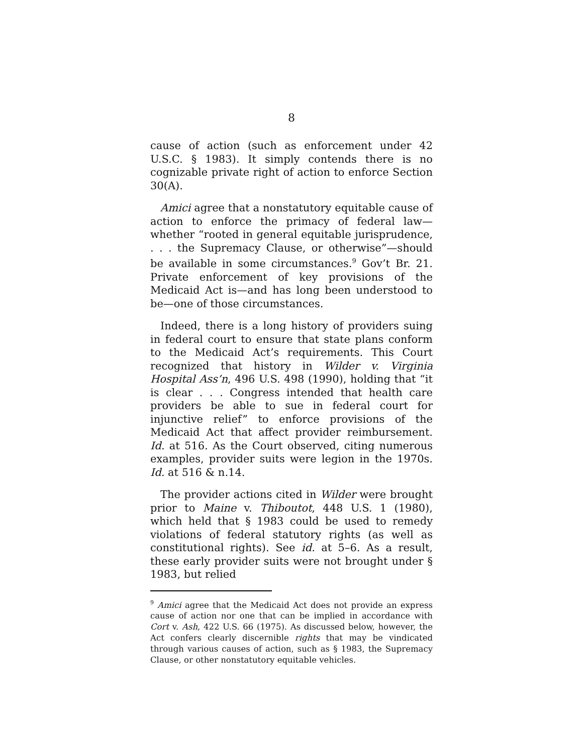8
cause of action (such as enforcement under 42 U.S.C. § 1983). It simply contends there is no cognizable private right of action to enforce Section 30(A).
Amici agree that a nonstatutory equitable cause of action to enforce the primacy of federal law—whether “rooted in general equitable jurisprudence, . . . the Supremacy Clause, or otherwise”—should be available in some circumstances.<sup>9</sup> Gov’t Br. 21. Private enforcement of key provisions of the Medicaid Act is—and has long been understood to be—one of those circumstances.
Indeed, there is a long history of providers suing in federal court to ensure that state plans conform to the Medicaid Act’s requirements. This Court recognized that history in Wilder v. Virginia Hospital Ass’n, 496 U.S. 498 (1990), holding that “it is clear . . . Congress intended that health care providers be able to sue in federal court for injunctive relief” to enforce provisions of the Medicaid Act that affect provider reimbursement. Id. at 516. As the Court observed, citing numerous examples, provider suits were legion in the 1970s. Id. at 516 & n.14.
The provider actions cited in Wilder were brought prior to Maine v. Thiboutot, 448 U.S. 1 (1980), which held that § 1983 could be used to remedy violations of federal statutory rights (as well as constitutional rights). See id. at 5–6. As a result, these early provider suits were not brought under § 1983, but relied
<sup>9</sup> Amici agree that the Medicaid Act does not provide an express cause of action nor one that can be implied in accordance with Cort v. Ash, 422 U.S. 66 (1975). As discussed below, however, the Act confers clearly discernible rights that may be vindicated through various causes of action, such as § 1983, the Supremacy Clause, or other nonstatutory equitable vehicles.